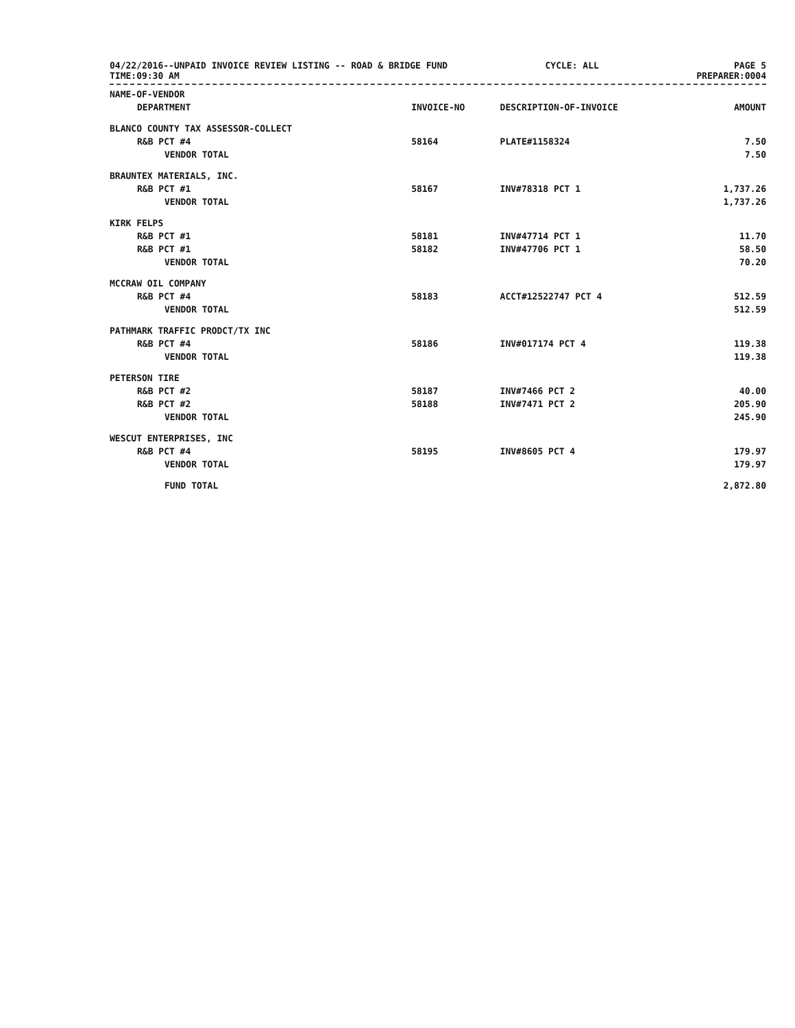04/22/2016--UNPAID INVOICE REVIEW LISTING -- ROAD & BRIDGE FUND
TIME:09:30 AM
CYCLE: ALL PAGE 5
PREPARER:0004
| NAME-OF-VENDOR | | | |
| --- | --- | --- | --- |
| DEPARTMENT | INVOICE-NO | DESCRIPTION-OF-INVOICE | AMOUNT |
| BLANCO COUNTY TAX ASSESSOR-COLLECT | | | |
| R&B PCT #4 | 58164 | PLATE#1158324 | 7.50 |
| VENDOR TOTAL | | | 7.50 |
| BRAUNTEX MATERIALS, INC. | | | |
| R&B PCT #1 | 58167 | INV#78318 PCT 1 | 1,737.26 |
| VENDOR TOTAL | | | 1,737.26 |
| KIRK FELPS | | | |
| R&B PCT #1 | 58181 | INV#47714 PCT 1 | 11.70 |
| R&B PCT #1 | 58182 | INV#47706 PCT 1 | 58.50 |
| VENDOR TOTAL | | | 70.20 |
| MCCRAW OIL COMPANY | | | |
| R&B PCT #4 | 58183 | ACCT#12522747 PCT 4 | 512.59 |
| VENDOR TOTAL | | | 512.59 |
| PATHMARK TRAFFIC PRODCT/TX INC | | | |
| R&B PCT #4 | 58186 | INV#017174 PCT 4 | 119.38 |
| VENDOR TOTAL | | | 119.38 |
| PETERSON TIRE | | | |
| R&B PCT #2 | 58187 | INV#7466 PCT 2 | 40.00 |
| R&B PCT #2 | 58188 | INV#7471 PCT 2 | 205.90 |
| VENDOR TOTAL | | | 245.90 |
| WESCUT ENTERPRISES, INC | | | |
| R&B PCT #4 | 58195 | INV#8605 PCT 4 | 179.97 |
| VENDOR TOTAL | | | 179.97 |
| FUND TOTAL | | | 2,872.80 |